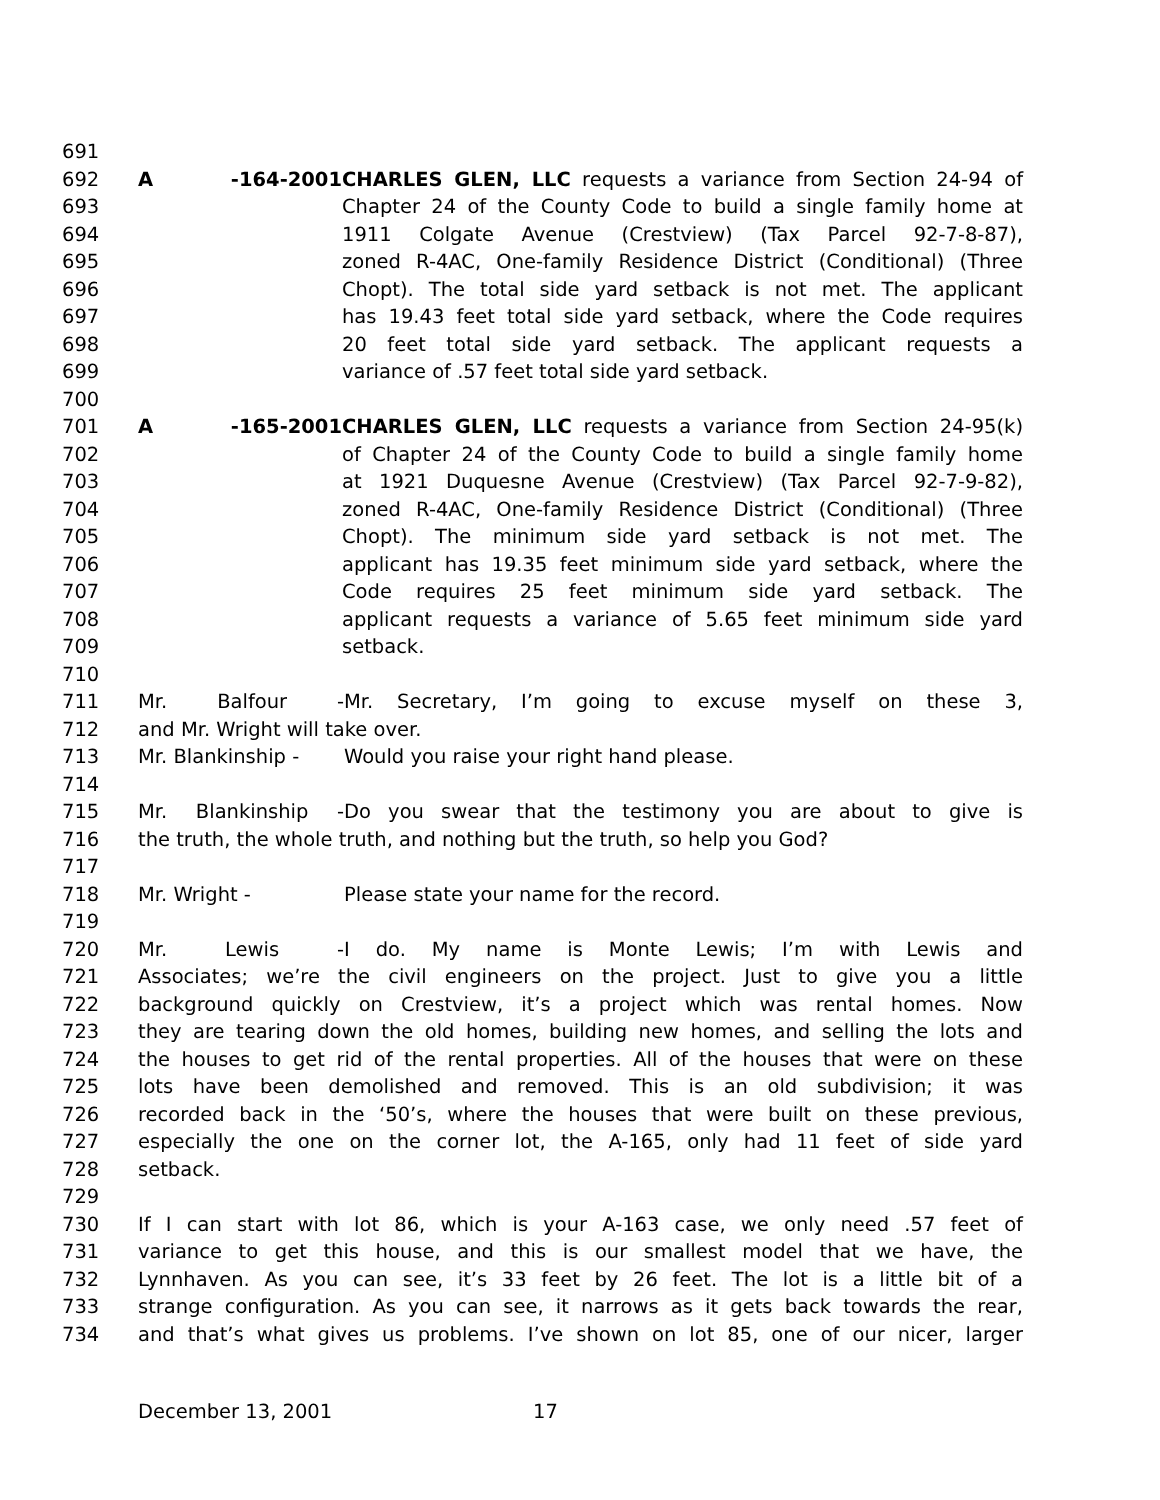691
692 A -164-2001 CHARLES GLEN, LLC requests a variance from Section 24-94 of
693 Chapter 24 of the County Code to build a single family home at
694 1911 Colgate Avenue (Crestview) (Tax Parcel 92-7-8-87),
695 zoned R-4AC, One-family Residence District (Conditional) (Three
696 Chopt). The total side yard setback is not met. The applicant
697 has 19.43 feet total side yard setback, where the Code requires
698 20 feet total side yard setback. The applicant requests a
699 variance of .57 feet total side yard setback.
700
701 A -165-2001 CHARLES GLEN, LLC requests a variance from Section 24-95(k)
702 of Chapter 24 of the County Code to build a single family home
703 at 1921 Duquesne Avenue (Crestview) (Tax Parcel 92-7-9-82),
704 zoned R-4AC, One-family Residence District (Conditional) (Three
705 Chopt). The minimum side yard setback is not met. The
706 applicant has 19.35 feet minimum side yard setback, where the
707 Code requires 25 feet minimum side yard setback. The
708 applicant requests a variance of 5.65 feet minimum side yard
709 setback.
710
711 Mr. Balfour - Mr. Secretary, I’m going to excuse myself on these 3,
712 and Mr. Wright will take over.
713 Mr. Blankinship - Would you raise your right hand please.
714
715 Mr. Blankinship - Do you swear that the testimony you are about to give is
716 the truth, the whole truth, and nothing but the truth, so help you God?
717
718 Mr. Wright - Please state your name for the record.
719
720 Mr. Lewis - I do. My name is Monte Lewis; I’m with Lewis and
721 Associates; we’re the civil engineers on the project. Just to give you a little
722 background quickly on Crestview, it’s a project which was rental homes. Now
723 they are tearing down the old homes, building new homes, and selling the lots and
724 the houses to get rid of the rental properties. All of the houses that were on these
725 lots have been demolished and removed. This is an old subdivision; it was
726 recorded back in the ‘50’s, where the houses that were built on these previous,
727 especially the one on the corner lot, the A-165, only had 11 feet of side yard
728 setback.
729
730 If I can start with lot 86, which is your A-163 case, we only need .57 feet of
731 variance to get this house, and this is our smallest model that we have, the
732 Lynnhaven. As you can see, it’s 33 feet by 26 feet. The lot is a little bit of a
733 strange configuration. As you can see, it narrows as it gets back towards the rear,
734 and that’s what gives us problems. I’ve shown on lot 85, one of our nicer, larger
December 13, 2001 17